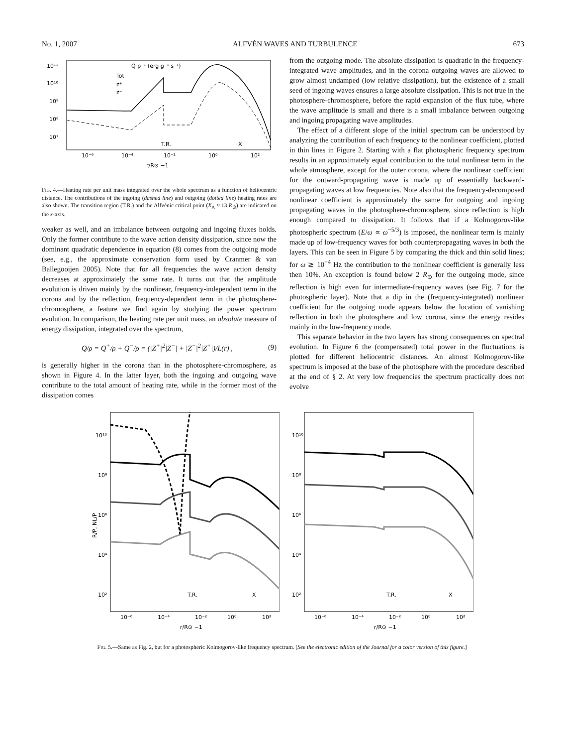No. 1, 2007 ALFVÉN WAVES AND TURBULENCE 673
Q ρ⁻¹ (erg g⁻¹ s⁻¹)
Tot
z⁺
z⁻
10¹¹
10¹⁰
10⁹
10⁸
10⁷
T.R.
X
10⁻⁶
10⁻⁴
10⁻²
10⁰
10²
r/R⊙ −1
FIG. 4.—Heating rate per unit mass integrated over the whole spectrum as a function of heliocentric distance. The contributions of the ingoing (dashed line) and outgoing (dotted line) heating rates are also shown. The transition region (T.R.) and the Alfvénic critical point (X<sub>A</sub> ≈ 13 R<sub>⊙</sub>) are indicated on the x-axis.
weaker as well, and an imbalance between outgoing and ingoing fluxes holds. Only the former contribute to the wave action density dissipation, since now the dominant quadratic dependence in equation (8) comes from the outgoing mode (see, e.g., the approximate conservation form used by Cranmer & van Ballegooijen 2005). Note that for all frequencies the wave action density decreases at approximately the same rate. It turns out that the amplitude evolution is driven mainly by the nonlinear, frequency-independent term in the corona and by the reflection, frequency-dependent term in the photosphere-chromosphere, a feature we find again by studying the power spectrum evolution. In comparison, the heating rate per unit mass, an absolute measure of energy dissipation, integrated over the spectrum,
Q/ρ = Q<sup>+</sup>/ρ + Q<sup>−</sup>/ρ = (|Z<sup>+</sup>|<sup>2</sup>|Z<sup>−</sup>| + |Z<sup>−</sup>|<sup>2</sup>|Z<sup>+</sup>|)/L(r) , (9)
is generally higher in the corona than in the photosphere-chromosphere, as shown in Figure 4. In the latter layer, both the ingoing and outgoing wave contribute to the total amount of heating rate, while in the former most of the dissipation comes
from the outgoing mode. The absolute dissipation is quadratic in the frequency-integrated wave amplitudes, and in the corona outgoing waves are allowed to grow almost undamped (low relative dissipation), but the existence of a small seed of ingoing waves ensures a large absolute dissipation. This is not true in the photosphere-chromosphere, before the rapid expansion of the flux tube, where the wave amplitude is small and there is a small imbalance between outgoing and ingoing propagating wave amplitudes.
The effect of a different slope of the initial spectrum can be understood by analyzing the contribution of each frequency to the nonlinear coefficient, plotted in thin lines in Figure 2. Starting with a flat photospheric frequency spectrum results in an approximately equal contribution to the total nonlinear term in the whole atmosphere, except for the outer corona, where the nonlinear coefficient for the outward-propagating wave is made up of essentially backward-propagating waves at low frequencies. Note also that the frequency-decomposed nonlinear coefficient is approximately the same for outgoing and ingoing propagating waves in the photosphere-chromosphere, since reflection is high enough compared to dissipation. It follows that if a Kolmogorov-like photospheric spectrum (E/ω ∝ ω<sup>−5/3</sup>) is imposed, the nonlinear term is mainly made up of low-frequency waves for both counterpropagating waves in both the layers. This can be seen in Figure 5 by comparing the thick and thin solid lines; for ω ≳ 10<sup>−4</sup> Hz the contribution to the nonlinear coefficient is generally less then 10%. An exception is found below 2 R<sub>⊙</sub> for the outgoing mode, since reflection is high even for intermediate-frequency waves (see Fig. 7 for the photospheric layer). Note that a dip in the (frequency-integrated) nonlinear coefficient for the outgoing mode appears below the location of vanishing reflection in both the photosphere and low corona, since the energy resides mainly in the low-frequency mode.
This separate behavior in the two layers has strong consequences on spectral evolution. In Figure 6 the (compensated) total power in the fluctuations is plotted for different heliocentric distances. An almost Kolmogorov-like spectrum is imposed at the base of the photosphere with the procedure described at the end of § 2. At very low frequencies the spectrum practically does not evolve
R/P, NL/P
10¹⁰
10⁸
10⁶
10⁴
10²
T.R.
X
10⁻⁶
10⁻⁴
10⁻²
10⁰
10²
r/R⊙ −1
10¹⁰
10⁸
10⁶
10⁴
10²
T.R.
X
10⁻⁶
10⁻⁴
10⁻²
10⁰
10²
r/R⊙ −1
FIG. 5.—Same as Fig. 2, but for a photospheric Kolmogorov-like frequency spectrum. [See the electronic edition of the Journal for a color version of this figure.]